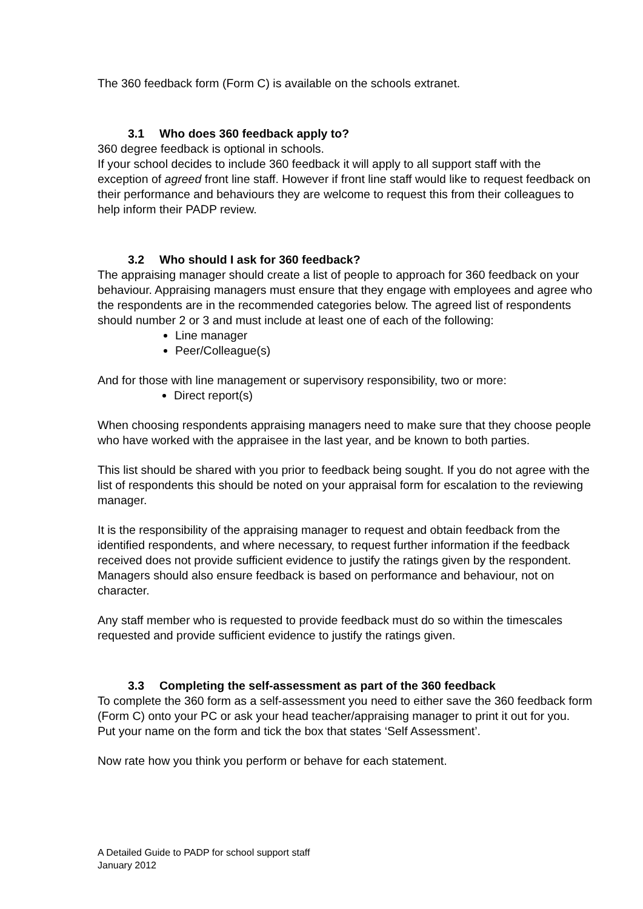The 360 feedback form (Form C) is available on the schools extranet.
3.1 Who does 360 feedback apply to?
360 degree feedback is optional in schools.
If your school decides to include 360 feedback it will apply to all support staff with the exception of agreed front line staff. However if front line staff would like to request feedback on their performance and behaviours they are welcome to request this from their colleagues to help inform their PADP review.
3.2 Who should I ask for 360 feedback?
The appraising manager should create a list of people to approach for 360 feedback on your behaviour. Appraising managers must ensure that they engage with employees and agree who the respondents are in the recommended categories below. The agreed list of respondents should number 2 or 3 and must include at least one of each of the following:
Line manager
Peer/Colleague(s)
And for those with line management or supervisory responsibility, two or more:
Direct report(s)
When choosing respondents appraising managers need to make sure that they choose people who have worked with the appraisee in the last year, and be known to both parties.
This list should be shared with you prior to feedback being sought. If you do not agree with the list of respondents this should be noted on your appraisal form for escalation to the reviewing manager.
It is the responsibility of the appraising manager to request and obtain feedback from the identified respondents, and where necessary, to request further information if the feedback received does not provide sufficient evidence to justify the ratings given by the respondent. Managers should also ensure feedback is based on performance and behaviour, not on character.
Any staff member who is requested to provide feedback must do so within the timescales requested and provide sufficient evidence to justify the ratings given.
3.3 Completing the self-assessment as part of the 360 feedback
To complete the 360 form as a self-assessment you need to either save the 360 feedback form (Form C) onto your PC or ask your head teacher/appraising manager to print it out for you.
Put your name on the form and tick the box that states ‘Self Assessment’.
Now rate how you think you perform or behave for each statement.
A Detailed Guide to PADP for school support staff
January 2012